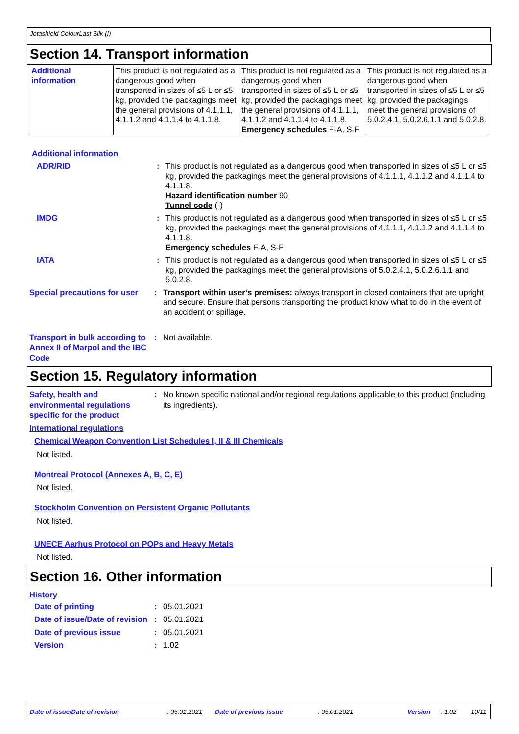Jotashield ColourLast Silk (I)
Section 14. Transport information
| Additional information | This product is not regulated as a dangerous good when transported in sizes of ≤5 L or ≤5 kg, provided the packagings meet the general provisions of 4.1.1.1, 4.1.1.2 and 4.1.1.4 to 4.1.1.8. | This product is not regulated as a dangerous good when transported in sizes of ≤5 L or ≤5 kg, provided the packagings meet the general provisions of 4.1.1.1, 4.1.1.2 and 4.1.1.4 to 4.1.1.8. Emergency schedules F-A, S-F | This product is not regulated as a dangerous good when transported in sizes of ≤5 L or ≤5 kg, provided the packagings meet the general provisions of 5.0.2.4.1, 5.0.2.6.1.1 and 5.0.2.8. |
Additional information
ADR/RID : This product is not regulated as a dangerous good when transported in sizes of ≤5 L or ≤5 kg, provided the packagings meet the general provisions of 4.1.1.1, 4.1.1.2 and 4.1.1.4 to 4.1.1.8.
Hazard identification number 90
Tunnel code (-)
IMDG : This product is not regulated as a dangerous good when transported in sizes of ≤5 L or ≤5 kg, provided the packagings meet the general provisions of 4.1.1.1, 4.1.1.2 and 4.1.1.4 to 4.1.1.8.
Emergency schedules F-A, S-F
IATA : This product is not regulated as a dangerous good when transported in sizes of ≤5 L or ≤5 kg, provided the packagings meet the general provisions of 5.0.2.4.1, 5.0.2.6.1.1 and 5.0.2.8.
Special precautions for user
: Transport within user’s premises: always transport in closed containers that are upright and secure. Ensure that persons transporting the product know what to do in the event of an accident or spillage.
Transport in bulk according to Annex II of Marpol and the IBC Code
: Not available.
Section 15. Regulatory information
Safety, health and environmental regulations specific for the product
: No known specific national and/or regional regulations applicable to this product (including its ingredients).
International regulations
Chemical Weapon Convention List Schedules I, II & III Chemicals
Not listed.
Montreal Protocol (Annexes A, B, C, E)
Not listed.
Stockholm Convention on Persistent Organic Pollutants
Not listed.
UNECE Aarhus Protocol on POPs and Heavy Metals
Not listed.
Section 16. Other information
History
Date of printing : 05.01.2021
Date of issue/Date of revision
: 05.01.2021
Date of previous issue : 05.01.2021
Version : 1.02
Date of issue/Date of revision : 05.01.2021 Date of previous issue : 05.01.2021 Version : 1.02 10/11